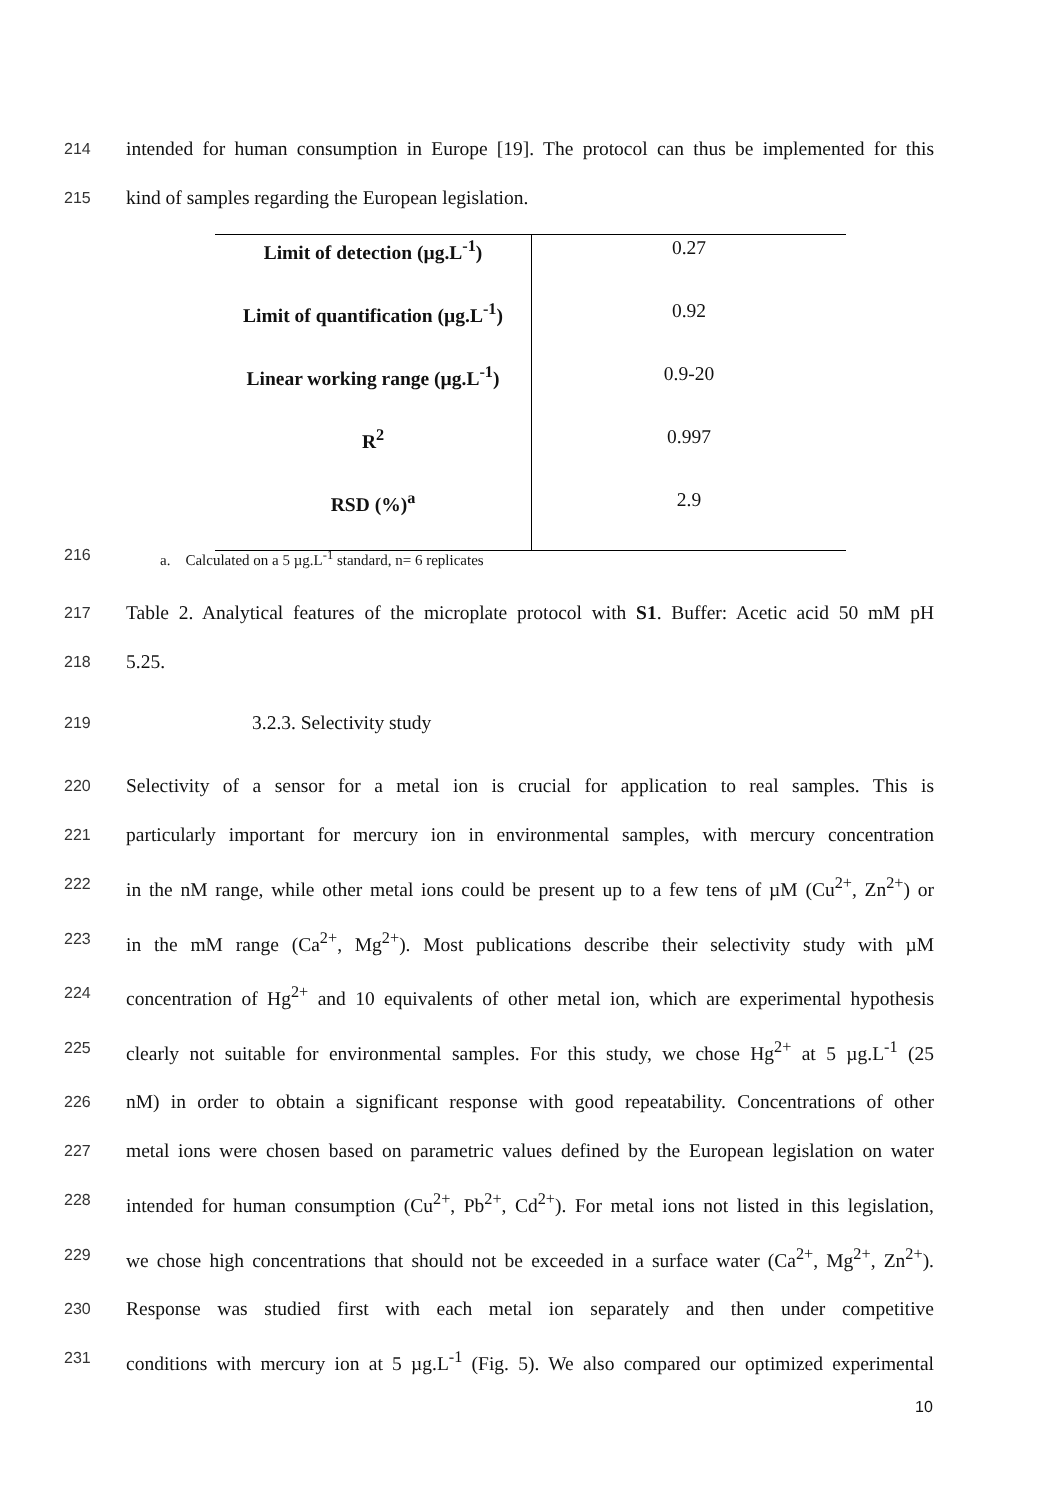214 intended for human consumption in Europe [19]. The protocol can thus be implemented for this
215 kind of samples regarding the European legislation.
| Limit of detection (µg.L<sup>-1</sup>) | 0.27 |
| Limit of quantification (µg.L<sup>-1</sup>) | 0.92 |
| Linear working range (µg.L<sup>-1</sup>) | 0.9-20 |
| R<sup>2</sup> | 0.997 |
| RSD (%)<sup>a</sup> | 2.9 |
216 a. Calculated on a 5 µg.L<sup>-1</sup> standard, n= 6 replicates
217 Table 2. Analytical features of the microplate protocol with S1. Buffer: Acetic acid 50 mM pH
218 5.25.
219 3.2.3. Selectivity study
220 Selectivity of a sensor for a metal ion is crucial for application to real samples. This is
221 particularly important for mercury ion in environmental samples, with mercury concentration
222 in the nM range, while other metal ions could be present up to a few tens of µM (Cu<sup>2+</sup>, Zn<sup>2+</sup>) or
223 in the mM range (Ca<sup>2+</sup>, Mg<sup>2+</sup>). Most publications describe their selectivity study with µM
224 concentration of Hg<sup>2+</sup> and 10 equivalents of other metal ion, which are experimental hypothesis
225 clearly not suitable for environmental samples. For this study, we chose Hg<sup>2+</sup> at 5 µg.L<sup>-1</sup> (25
226 nM) in order to obtain a significant response with good repeatability. Concentrations of other
227 metal ions were chosen based on parametric values defined by the European legislation on water
228 intended for human consumption (Cu<sup>2+</sup>, Pb<sup>2+</sup>, Cd<sup>2+</sup>). For metal ions not listed in this legislation,
229 we chose high concentrations that should not be exceeded in a surface water (Ca<sup>2+</sup>, Mg<sup>2+</sup>, Zn<sup>2+</sup>).
230 Response was studied first with each metal ion separately and then under competitive
231 conditions with mercury ion at 5 µg.L<sup>-1</sup> (Fig. 5). We also compared our optimized experimental
10